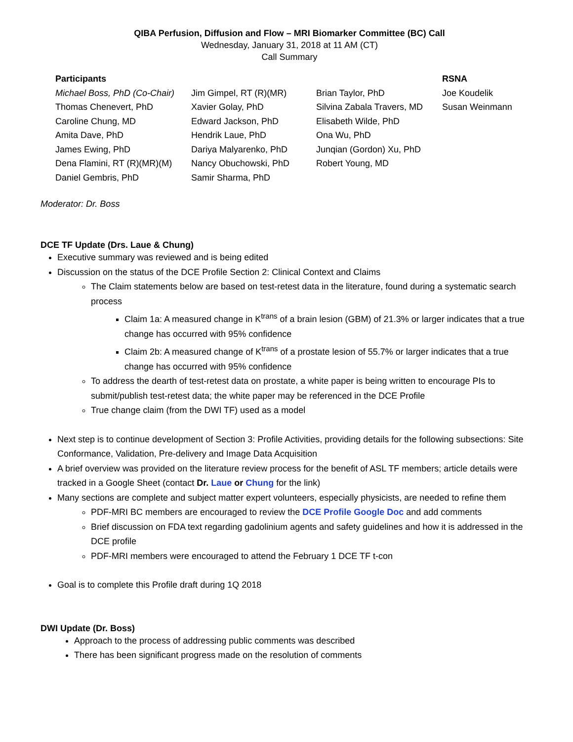QIBA Perfusion, Diffusion and Flow – MRI Biomarker Committee (BC) Call
Wednesday, January 31, 2018 at 11 AM (CT)
Call Summary
| Participants | | | RSNA |
| --- | --- | --- | --- |
| Michael Boss, PhD (Co-Chair) | Jim Gimpel, RT (R)(MR) | Brian Taylor, PhD | Joe Koudelik |
| Thomas Chenevert, PhD | Xavier Golay, PhD | Silvina Zabala Travers, MD | Susan Weinmann |
| Caroline Chung, MD | Edward Jackson, PhD | Elisabeth Wilde, PhD | |
| Amita Dave, PhD | Hendrik Laue, PhD | Ona Wu, PhD | |
| James Ewing, PhD | Dariya Malyarenko, PhD | Junqian (Gordon) Xu, PhD | |
| Dena Flamini, RT (R)(MR)(M) | Nancy Obuchowski, PhD | Robert Young, MD | |
| Daniel Gembris, PhD | Samir Sharma, PhD | | |
Moderator: Dr. Boss
DCE TF Update (Drs. Laue & Chung)
Executive summary was reviewed and is being edited
Discussion on the status of the DCE Profile Section 2: Clinical Context and Claims
The Claim statements below are based on test-retest data in the literature, found during a systematic search process
Claim 1a: A measured change in K<sup>trans</sup> of a brain lesion (GBM) of 21.3% or larger indicates that a true change has occurred with 95% confidence
Claim 2b: A measured change of K<sup>trans</sup> of a prostate lesion of 55.7% or larger indicates that a true change has occurred with 95% confidence
To address the dearth of test-retest data on prostate, a white paper is being written to encourage PIs to submit/publish test-retest data; the white paper may be referenced in the DCE Profile
True change claim (from the DWI TF) used as a model
Next step is to continue development of Section 3: Profile Activities, providing details for the following subsections: Site Conformance, Validation, Pre-delivery and Image Data Acquisition
A brief overview was provided on the literature review process for the benefit of ASL TF members; article details were tracked in a Google Sheet (contact Dr. Laue or Chung for the link)
Many sections are complete and subject matter expert volunteers, especially physicists, are needed to refine them
PDF-MRI BC members are encouraged to review the DCE Profile Google Doc and add comments
Brief discussion on FDA text regarding gadolinium agents and safety guidelines and how it is addressed in the DCE profile
PDF-MRI members were encouraged to attend the February 1 DCE TF t-con
Goal is to complete this Profile draft during 1Q 2018
DWI Update (Dr. Boss)
Approach to the process of addressing public comments was described
There has been significant progress made on the resolution of comments